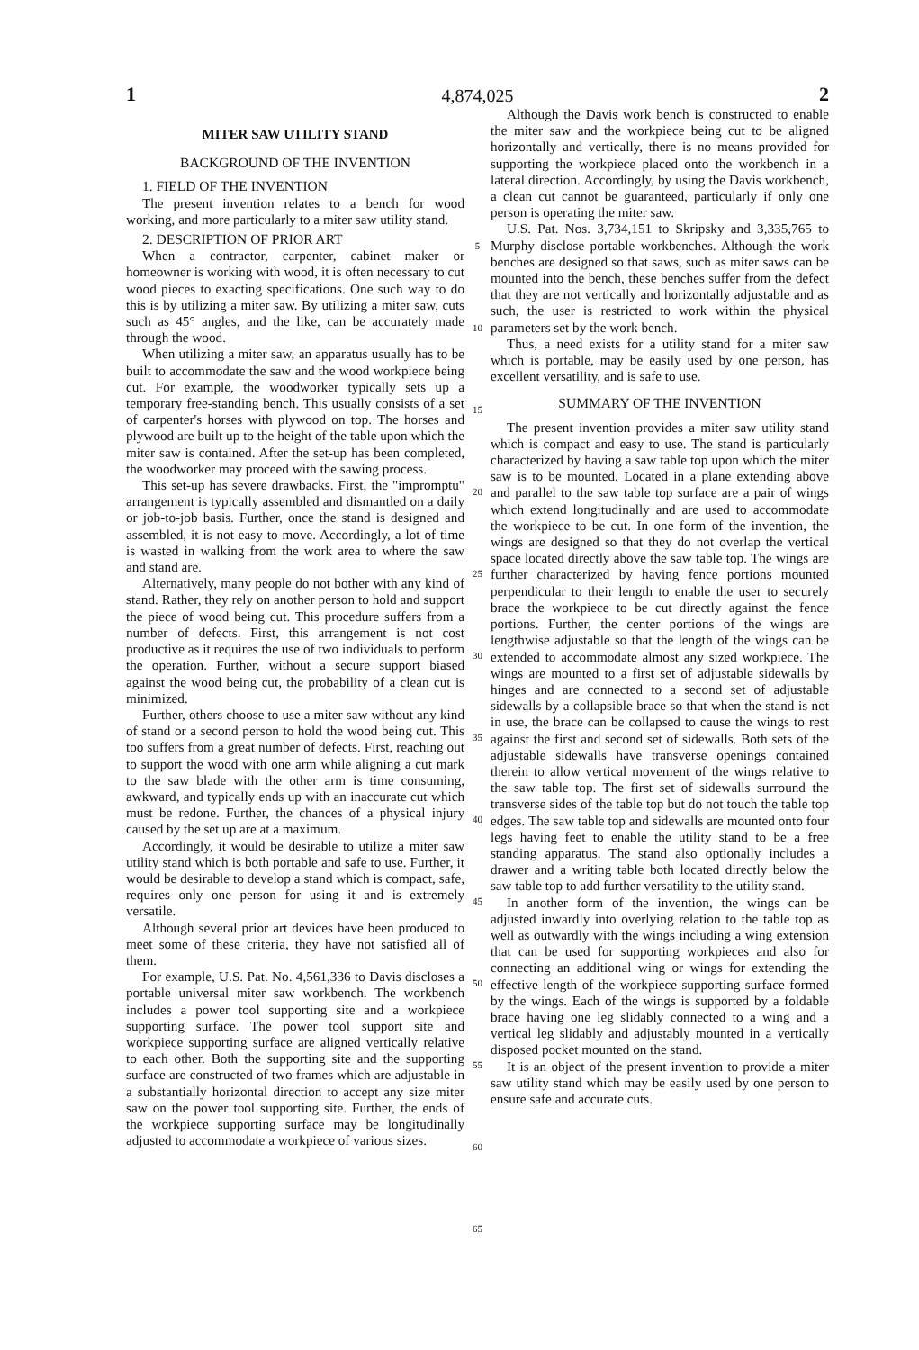1 4,874,025 2
MITER SAW UTILITY STAND
BACKGROUND OF THE INVENTION
1. FIELD OF THE INVENTION
The present invention relates to a bench for wood working, and more particularly to a miter saw utility stand.
2. DESCRIPTION OF PRIOR ART
When a contractor, carpenter, cabinet maker or homeowner is working with wood, it is often necessary to cut wood pieces to exacting specifications. One such way to do this is by utilizing a miter saw. By utilizing a miter saw, cuts such as 45° angles, and the like, can be accurately made through the wood.
When utilizing a miter saw, an apparatus usually has to be built to accommodate the saw and the wood workpiece being cut. For example, the woodworker typically sets up a temporary free-standing bench. This usually consists of a set of carpenter's horses with plywood on top. The horses and plywood are built up to the height of the table upon which the miter saw is contained. After the set-up has been completed, the woodworker may proceed with the sawing process.
This set-up has severe drawbacks. First, the "impromptu" arrangement is typically assembled and dismantled on a daily or job-to-job basis. Further, once the stand is designed and assembled, it is not easy to move. Accordingly, a lot of time is wasted in walking from the work area to where the saw and stand are.
Alternatively, many people do not bother with any kind of stand. Rather, they rely on another person to hold and support the piece of wood being cut. This procedure suffers from a number of defects. First, this arrangement is not cost productive as it requires the use of two individuals to perform the operation. Further, without a secure support biased against the wood being cut, the probability of a clean cut is minimized.
Further, others choose to use a miter saw without any kind of stand or a second person to hold the wood being cut. This too suffers from a great number of defects. First, reaching out to support the wood with one arm while aligning a cut mark to the saw blade with the other arm is time consuming, awkward, and typically ends up with an inaccurate cut which must be redone. Further, the chances of a physical injury caused by the set up are at a maximum.
Accordingly, it would be desirable to utilize a miter saw utility stand which is both portable and safe to use. Further, it would be desirable to develop a stand which is compact, safe, requires only one person for using it and is extremely versatile.
Although several prior art devices have been produced to meet some of these criteria, they have not satisfied all of them.
For example, U.S. Pat. No. 4,561,336 to Davis discloses a portable universal miter saw workbench. The workbench includes a power tool supporting site and a workpiece supporting surface. The power tool support site and workpiece supporting surface are aligned vertically relative to each other. Both the supporting site and the supporting surface are constructed of two frames which are adjustable in a substantially horizontal direction to accept any size miter saw on the power tool supporting site. Further, the ends of the workpiece supporting surface may be longitudinally adjusted to accommodate a workpiece of various sizes.
5
10
15
20
25
30
35
40
45
50
55
60
65
Although the Davis work bench is constructed to enable the miter saw and the workpiece being cut to be aligned horizontally and vertically, there is no means provided for supporting the workpiece placed onto the workbench in a lateral direction. Accordingly, by using the Davis workbench, a clean cut cannot be guaranteed, particularly if only one person is operating the miter saw.
U.S. Pat. Nos. 3,734,151 to Skripsky and 3,335,765 to Murphy disclose portable workbenches. Although the work benches are designed so that saws, such as miter saws can be mounted into the bench, these benches suffer from the defect that they are not vertically and horizontally adjustable and as such, the user is restricted to work within the physical parameters set by the work bench.
Thus, a need exists for a utility stand for a miter saw which is portable, may be easily used by one person, has excellent versatility, and is safe to use.
SUMMARY OF THE INVENTION
The present invention provides a miter saw utility stand which is compact and easy to use. The stand is particularly characterized by having a saw table top upon which the miter saw is to be mounted. Located in a plane extending above and parallel to the saw table top surface are a pair of wings which extend longitudinally and are used to accommodate the workpiece to be cut. In one form of the invention, the wings are designed so that they do not overlap the vertical space located directly above the saw table top. The wings are further characterized by having fence portions mounted perpendicular to their length to enable the user to securely brace the workpiece to be cut directly against the fence portions. Further, the center portions of the wings are lengthwise adjustable so that the length of the wings can be extended to accommodate almost any sized workpiece. The wings are mounted to a first set of adjustable sidewalls by hinges and are connected to a second set of adjustable sidewalls by a collapsible brace so that when the stand is not in use, the brace can be collapsed to cause the wings to rest against the first and second set of sidewalls. Both sets of the adjustable sidewalls have transverse openings contained therein to allow vertical movement of the wings relative to the saw table top. The first set of sidewalls surround the transverse sides of the table top but do not touch the table top edges. The saw table top and sidewalls are mounted onto four legs having feet to enable the utility stand to be a free standing apparatus. The stand also optionally includes a drawer and a writing table both located directly below the saw table top to add further versatility to the utility stand.
In another form of the invention, the wings can be adjusted inwardly into overlying relation to the table top as well as outwardly with the wings including a wing extension that can be used for supporting workpieces and also for connecting an additional wing or wings for extending the effective length of the workpiece supporting surface formed by the wings. Each of the wings is supported by a foldable brace having one leg slidably connected to a wing and a vertical leg slidably and adjustably mounted in a vertically disposed pocket mounted on the stand.
It is an object of the present invention to provide a miter saw utility stand which may be easily used by one person to ensure safe and accurate cuts.